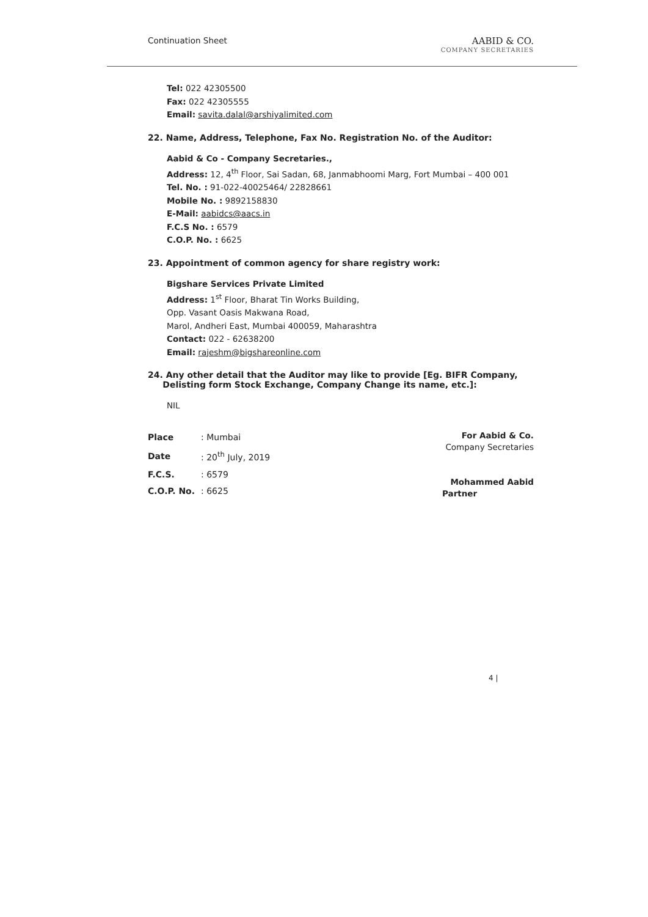Continuation Sheet AABID & CO.
COMPANY SECRETARIES
Tel: 022 42305500
Fax: 022 42305555
Email: savita.dalal@arshiyalimited.com
22. Name, Address, Telephone, Fax No. Registration No. of the Auditor:
Aabid & Co - Company Secretaries.,
Address: 12, 4<sup>th</sup> Floor, Sai Sadan, 68, Janmabhoomi Marg, Fort Mumbai – 400 001
Tel. No. : 91-022-40025464/ 22828661
Mobile No. : 9892158830
E-Mail: aabidcs@aacs.in
F.C.S No. : 6579
C.O.P. No. : 6625
23. Appointment of common agency for share registry work:
Bigshare Services Private Limited
Address: 1<sup>st</sup> Floor, Bharat Tin Works Building,
Opp. Vasant Oasis Makwana Road,
Marol, Andheri East, Mumbai 400059, Maharashtra
Contact: 022 - 62638200
Email: rajeshm@bigshareonline.com
24. Any other detail that the Auditor may like to provide [Eg. BIFR Company,
Delisting form Stock Exchange, Company Change its name, etc.]:
NIL
| Place | : Mumbai |
| Date | : 20<sup>th</sup> July, 2019 |
| F.C.S. | : 6579 |
| C.O.P. No. | : 6625 |
For Aabid & Co.
Company Secretaries
Mohammed Aabid
Partner
4 |